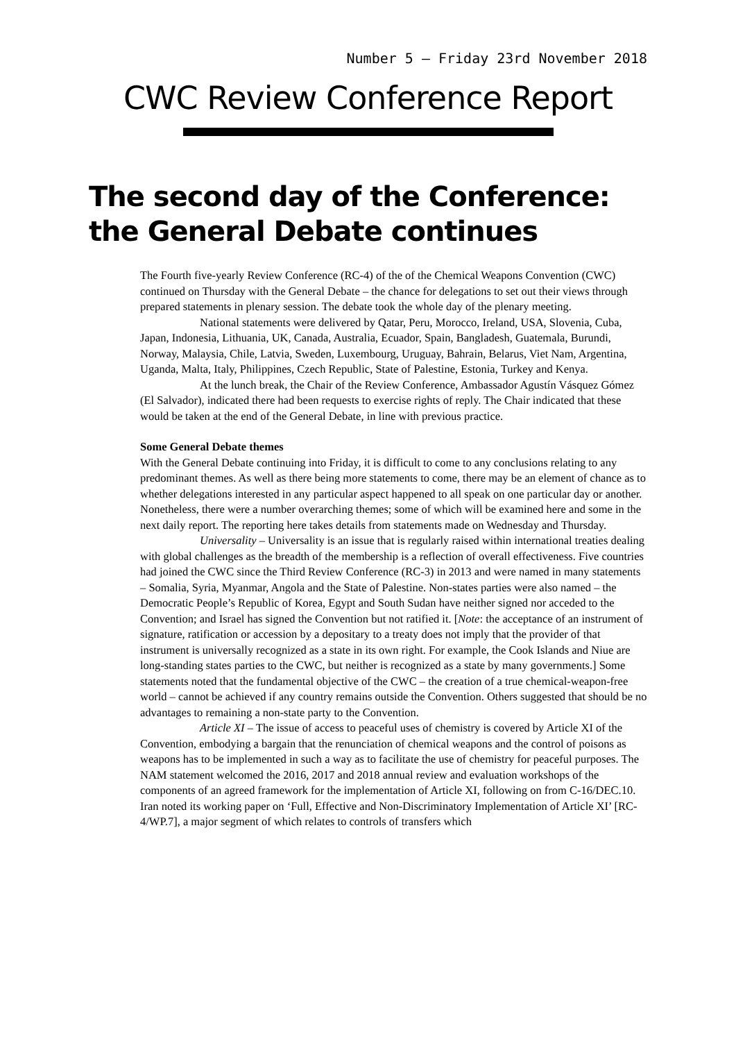Number 5 – Friday 23rd November 2018
CWC Review Conference Report
The second day of the Conference:
the General Debate continues
The Fourth five-yearly Review Conference (RC-4) of the of the Chemical Weapons Convention (CWC) continued on Thursday with the General Debate – the chance for delegations to set out their views through prepared statements in plenary session. The debate took the whole day of the plenary meeting.
National statements were delivered by Qatar, Peru, Morocco, Ireland, USA, Slovenia, Cuba, Japan, Indonesia, Lithuania, UK, Canada, Australia, Ecuador, Spain, Bangladesh, Guatemala, Burundi, Norway, Malaysia, Chile, Latvia, Sweden, Luxembourg, Uruguay, Bahrain, Belarus, Viet Nam, Argentina, Uganda, Malta, Italy, Philippines, Czech Republic, State of Palestine, Estonia, Turkey and Kenya.
At the lunch break, the Chair of the Review Conference, Ambassador Agustín Vásquez Gómez (El Salvador), indicated there had been requests to exercise rights of reply. The Chair indicated that these would be taken at the end of the General Debate, in line with previous practice.
Some General Debate themes
With the General Debate continuing into Friday, it is difficult to come to any conclusions relating to any predominant themes. As well as there being more statements to come, there may be an element of chance as to whether delegations interested in any particular aspect happened to all speak on one particular day or another. Nonetheless, there were a number overarching themes; some of which will be examined here and some in the next daily report. The reporting here takes details from statements made on Wednesday and Thursday.
Universality – Universality is an issue that is regularly raised within international treaties dealing with global challenges as the breadth of the membership is a reflection of overall effectiveness. Five countries had joined the CWC since the Third Review Conference (RC-3) in 2013 and were named in many statements – Somalia, Syria, Myanmar, Angola and the State of Palestine. Non-states parties were also named – the Democratic People’s Republic of Korea, Egypt and South Sudan have neither signed nor acceded to the Convention; and Israel has signed the Convention but not ratified it. [Note: the acceptance of an instrument of signature, ratification or accession by a depositary to a treaty does not imply that the provider of that instrument is universally recognized as a state in its own right. For example, the Cook Islands and Niue are long-standing states parties to the CWC, but neither is recognized as a state by many governments.] Some statements noted that the fundamental objective of the CWC – the creation of a true chemical-weapon-free world – cannot be achieved if any country remains outside the Convention. Others suggested that should be no advantages to remaining a non-state party to the Convention.
Article XI – The issue of access to peaceful uses of chemistry is covered by Article XI of the Convention, embodying a bargain that the renunciation of chemical weapons and the control of poisons as weapons has to be implemented in such a way as to facilitate the use of chemistry for peaceful purposes. The NAM statement welcomed the 2016, 2017 and 2018 annual review and evaluation workshops of the components of an agreed framework for the implementation of Article XI, following on from C-16/DEC.10. Iran noted its working paper on ‘Full, Effective and Non-Discriminatory Implementation of Article XI’ [RC-4/WP.7], a major segment of which relates to controls of transfers which